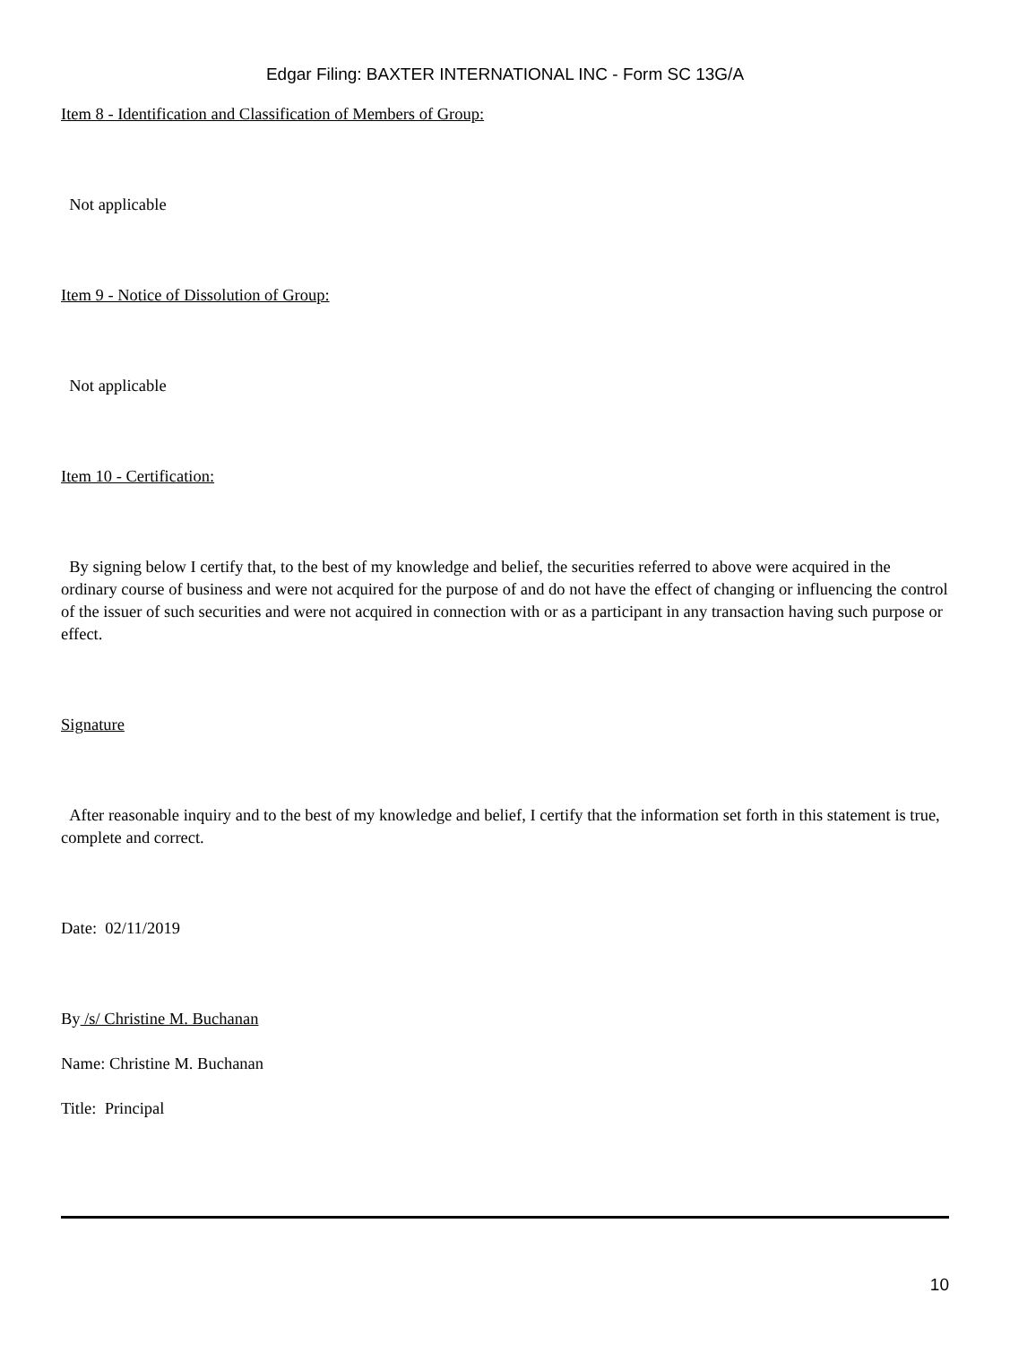Edgar Filing: BAXTER INTERNATIONAL INC - Form SC 13G/A
Item 8 - Identification and Classification of Members of Group:
Not applicable
Item 9 - Notice of Dissolution of Group:
Not applicable
Item 10 - Certification:
By signing below I certify that, to the best of my knowledge and belief, the securities referred to above were acquired in the ordinary course of business and were not acquired for the purpose of and do not have the effect of changing or influencing the control of the issuer of such securities and were not acquired in connection with or as a participant in any transaction having such purpose or effect.
Signature
After reasonable inquiry and to the best of my knowledge and belief, I certify that the information set forth in this statement is true, complete and correct.
Date: 02/11/2019
By /s/ Christine M. Buchanan
Name: Christine M. Buchanan
Title: Principal
10